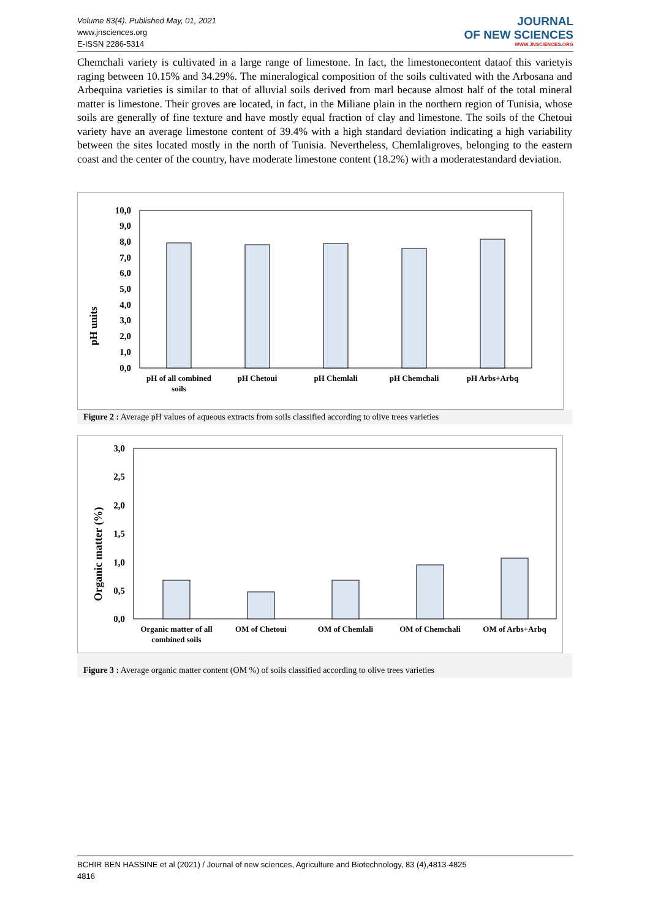Volume 83(4). Published May, 01, 2021
www.jnsciences.org
E-ISSN 2286-5314
JOURNAL
OF NEW SCIENCES
WWW.JNSCIENCES.ORG
Chemchali variety is cultivated in a large range of limestone. In fact, the limestonecontent dataof this varietyis raging between 10.15% and 34.29%. The mineralogical composition of the soils cultivated with the Arbosana and Arbequina varieties is similar to that of alluvial soils derived from marl because almost half of the total mineral matter is limestone. Their groves are located, in fact, in the Miliane plain in the northern region of Tunisia, whose soils are generally of fine texture and have mostly equal fraction of clay and limestone. The soils of the Chetoui variety have an average limestone content of 39.4% with a high standard deviation indicating a high variability between the sites located mostly in the north of Tunisia. Nevertheless, Chemlaligroves, belonging to the eastern coast and the center of the country, have moderate limestone content (18.2%) with a moderatestandard deviation.
pH units
0,0
1,0
2,0
3,0
4,0
5,0
6,0
7,0
8,0
9,0
10,0
pH of all combined
soils
pH Chetoui
pH Chemlali
pH Chemchali
pH Arbs+Arbq
Figure 2 : Average pH values of aqueous extracts from soils classified according to olive trees varieties
Organic matter (%)
0,0
0,5
1,0
1,5
2,0
2,5
3,0
Organic matter of all
combined soils
OM of Chetoui
OM of Chemlali
OM of Chemchali
OM of Arbs+Arbq
Figure 3 : Average organic matter content (OM %) of soils classified according to olive trees varieties
BCHIR BEN HASSINE et al (2021) / Journal of new sciences, Agriculture and Biotechnology, 83 (4),4813-4825
4816